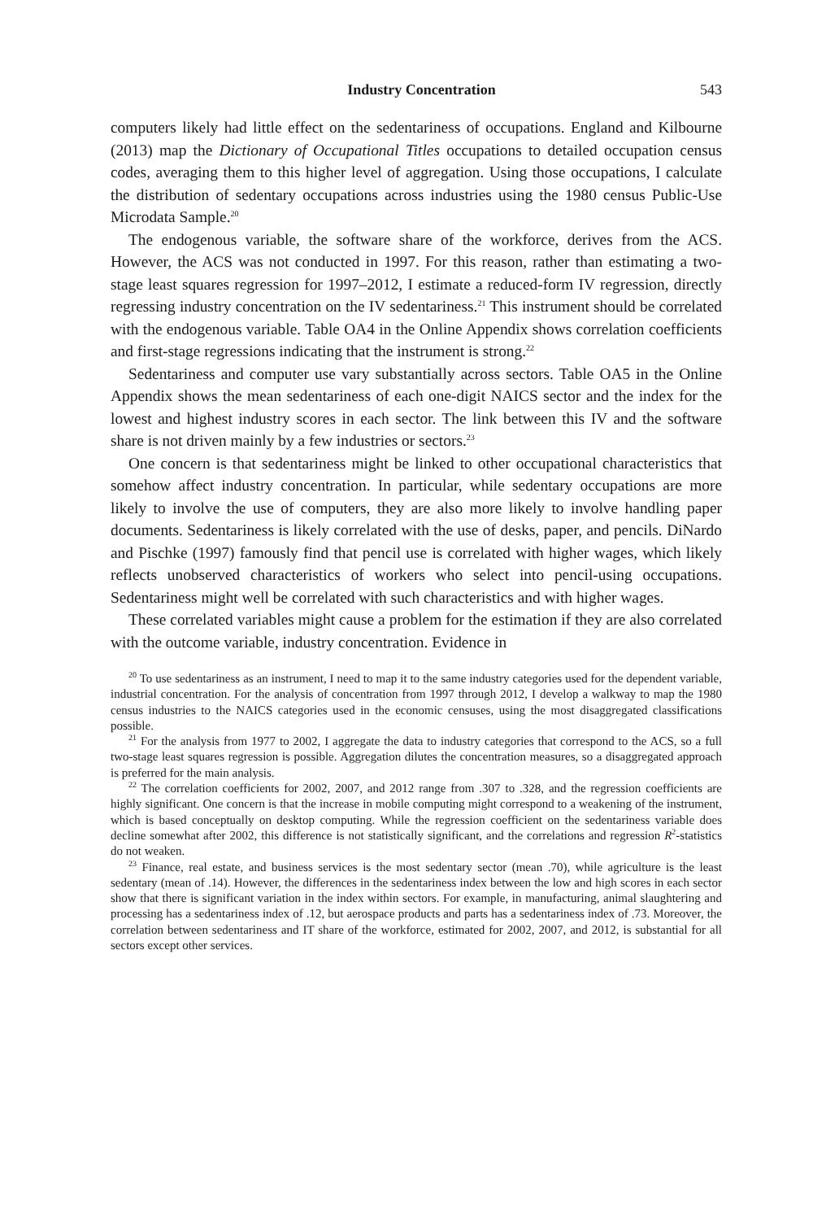Industry Concentration 543
computers likely had little effect on the sedentariness of occupations. England and Kilbourne (2013) map the Dictionary of Occupational Titles occupations to detailed occupation census codes, averaging them to this higher level of aggregation. Using those occupations, I calculate the distribution of sedentary occupations across industries using the 1980 census Public-Use Microdata Sample.<sup>20</sup>
The endogenous variable, the software share of the workforce, derives from the ACS. However, the ACS was not conducted in 1997. For this reason, rather than estimating a two-stage least squares regression for 1997–2012, I estimate a reduced-form IV regression, directly regressing industry concentration on the IV sedentariness.<sup>21</sup> This instrument should be correlated with the endogenous variable. Table OA4 in the Online Appendix shows correlation coefficients and first-stage regressions indicating that the instrument is strong.<sup>22</sup>
Sedentariness and computer use vary substantially across sectors. Table OA5 in the Online Appendix shows the mean sedentariness of each one-digit NAICS sector and the index for the lowest and highest industry scores in each sector. The link between this IV and the software share is not driven mainly by a few industries or sectors.<sup>23</sup>
One concern is that sedentariness might be linked to other occupational characteristics that somehow affect industry concentration. In particular, while sedentary occupations are more likely to involve the use of computers, they are also more likely to involve handling paper documents. Sedentariness is likely correlated with the use of desks, paper, and pencils. DiNardo and Pischke (1997) famously find that pencil use is correlated with higher wages, which likely reflects unobserved characteristics of workers who select into pencil-using occupations. Sedentariness might well be correlated with such characteristics and with higher wages.
These correlated variables might cause a problem for the estimation if they are also correlated with the outcome variable, industry concentration. Evidence in
<sup>20</sup> To use sedentariness as an instrument, I need to map it to the same industry categories used for the dependent variable, industrial concentration. For the analysis of concentration from 1997 through 2012, I develop a walkway to map the 1980 census industries to the NAICS categories used in the economic censuses, using the most disaggregated classifications possible.
<sup>21</sup> For the analysis from 1977 to 2002, I aggregate the data to industry categories that correspond to the ACS, so a full two-stage least squares regression is possible. Aggregation dilutes the concentration measures, so a disaggregated approach is preferred for the main analysis.
<sup>22</sup> The correlation coefficients for 2002, 2007, and 2012 range from .307 to .328, and the regression coefficients are highly significant. One concern is that the increase in mobile computing might correspond to a weakening of the instrument, which is based conceptually on desktop computing. While the regression coefficient on the sedentariness variable does decline somewhat after 2002, this difference is not statistically significant, and the correlations and regression R<sup>2</sup>-statistics do not weaken.
<sup>23</sup> Finance, real estate, and business services is the most sedentary sector (mean .70), while agriculture is the least sedentary (mean of .14). However, the differences in the sedentariness index between the low and high scores in each sector show that there is significant variation in the index within sectors. For example, in manufacturing, animal slaughtering and processing has a sedentariness index of .12, but aerospace products and parts has a sedentariness index of .73. Moreover, the correlation between sedentariness and IT share of the workforce, estimated for 2002, 2007, and 2012, is substantial for all sectors except other services.